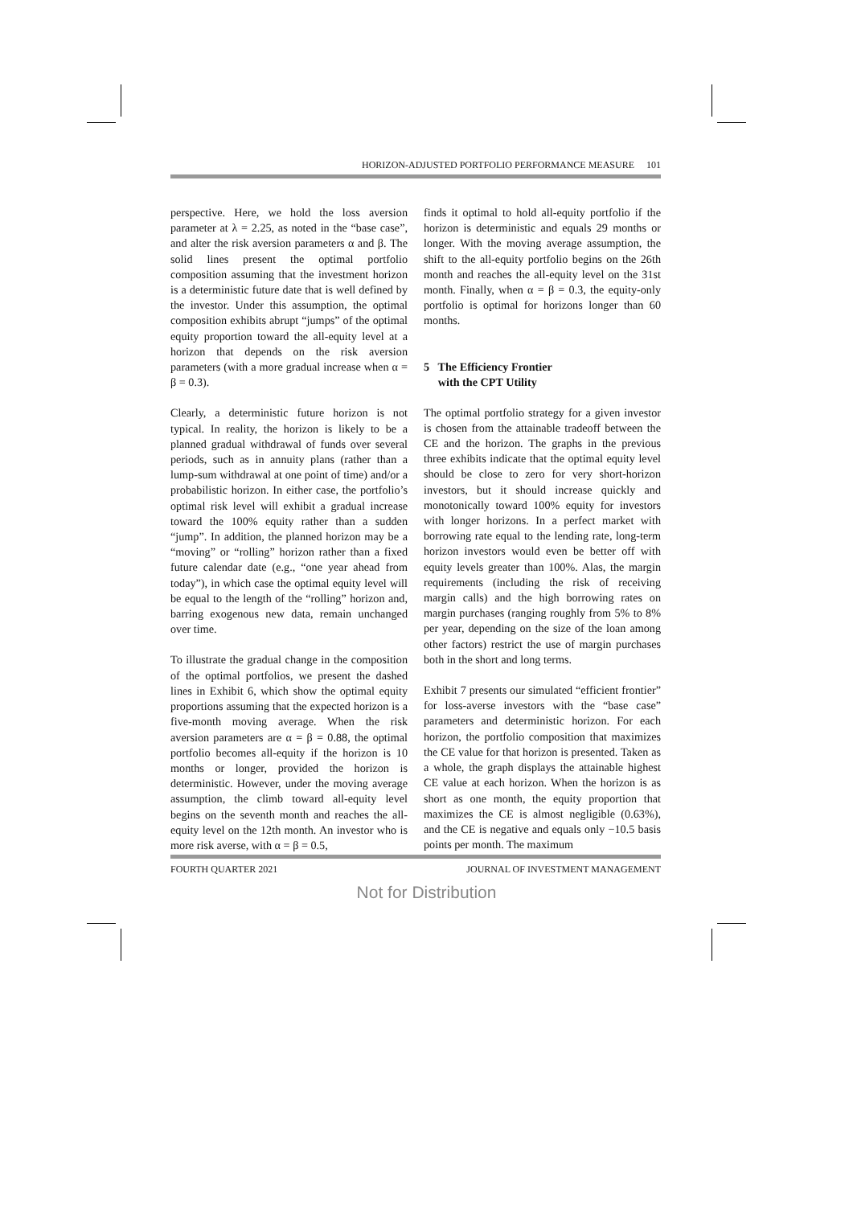HORIZON-ADJUSTED PORTFOLIO PERFORMANCE MEASURE 101
perspective. Here, we hold the loss aversion parameter at λ = 2.25, as noted in the “base case”, and alter the risk aversion parameters α and β. The solid lines present the optimal portfolio composition assuming that the investment horizon is a deterministic future date that is well defined by the investor. Under this assumption, the optimal composition exhibits abrupt “jumps” of the optimal equity proportion toward the all-equity level at a horizon that depends on the risk aversion parameters (with a more gradual increase when α = β = 0.3).
Clearly, a deterministic future horizon is not typical. In reality, the horizon is likely to be a planned gradual withdrawal of funds over several periods, such as in annuity plans (rather than a lump-sum withdrawal at one point of time) and/or a probabilistic horizon. In either case, the portfolio’s optimal risk level will exhibit a gradual increase toward the 100% equity rather than a sudden “jump”. In addition, the planned horizon may be a “moving” or “rolling” horizon rather than a fixed future calendar date (e.g., “one year ahead from today”), in which case the optimal equity level will be equal to the length of the “rolling” horizon and, barring exogenous new data, remain unchanged over time.
To illustrate the gradual change in the composition of the optimal portfolios, we present the dashed lines in Exhibit 6, which show the optimal equity proportions assuming that the expected horizon is a five-month moving average. When the risk aversion parameters are α = β = 0.88, the optimal portfolio becomes all-equity if the horizon is 10 months or longer, provided the horizon is deterministic. However, under the moving average assumption, the climb toward all-equity level begins on the seventh month and reaches the all-equity level on the 12th month. An investor who is more risk averse, with α = β = 0.5,
finds it optimal to hold all-equity portfolio if the horizon is deterministic and equals 29 months or longer. With the moving average assumption, the shift to the all-equity portfolio begins on the 26th month and reaches the all-equity level on the 31st month. Finally, when α = β = 0.3, the equity-only portfolio is optimal for horizons longer than 60 months.
5 The Efficiency Frontier
with the CPT Utility
The optimal portfolio strategy for a given investor is chosen from the attainable tradeoff between the CE and the horizon. The graphs in the previous three exhibits indicate that the optimal equity level should be close to zero for very short-horizon investors, but it should increase quickly and monotonically toward 100% equity for investors with longer horizons. In a perfect market with borrowing rate equal to the lending rate, long-term horizon investors would even be better off with equity levels greater than 100%. Alas, the margin requirements (including the risk of receiving margin calls) and the high borrowing rates on margin purchases (ranging roughly from 5% to 8% per year, depending on the size of the loan among other factors) restrict the use of margin purchases both in the short and long terms.
Exhibit 7 presents our simulated “efficient frontier” for loss-averse investors with the “base case” parameters and deterministic horizon. For each horizon, the portfolio composition that maximizes the CE value for that horizon is presented. Taken as a whole, the graph displays the attainable highest CE value at each horizon. When the horizon is as short as one month, the equity proportion that maximizes the CE is almost negligible (0.63%), and the CE is negative and equals only −10.5 basis points per month. The maximum
FOURTH QUARTER 2021 JOURNAL OF INVESTMENT MANAGEMENT
Not for Distribution